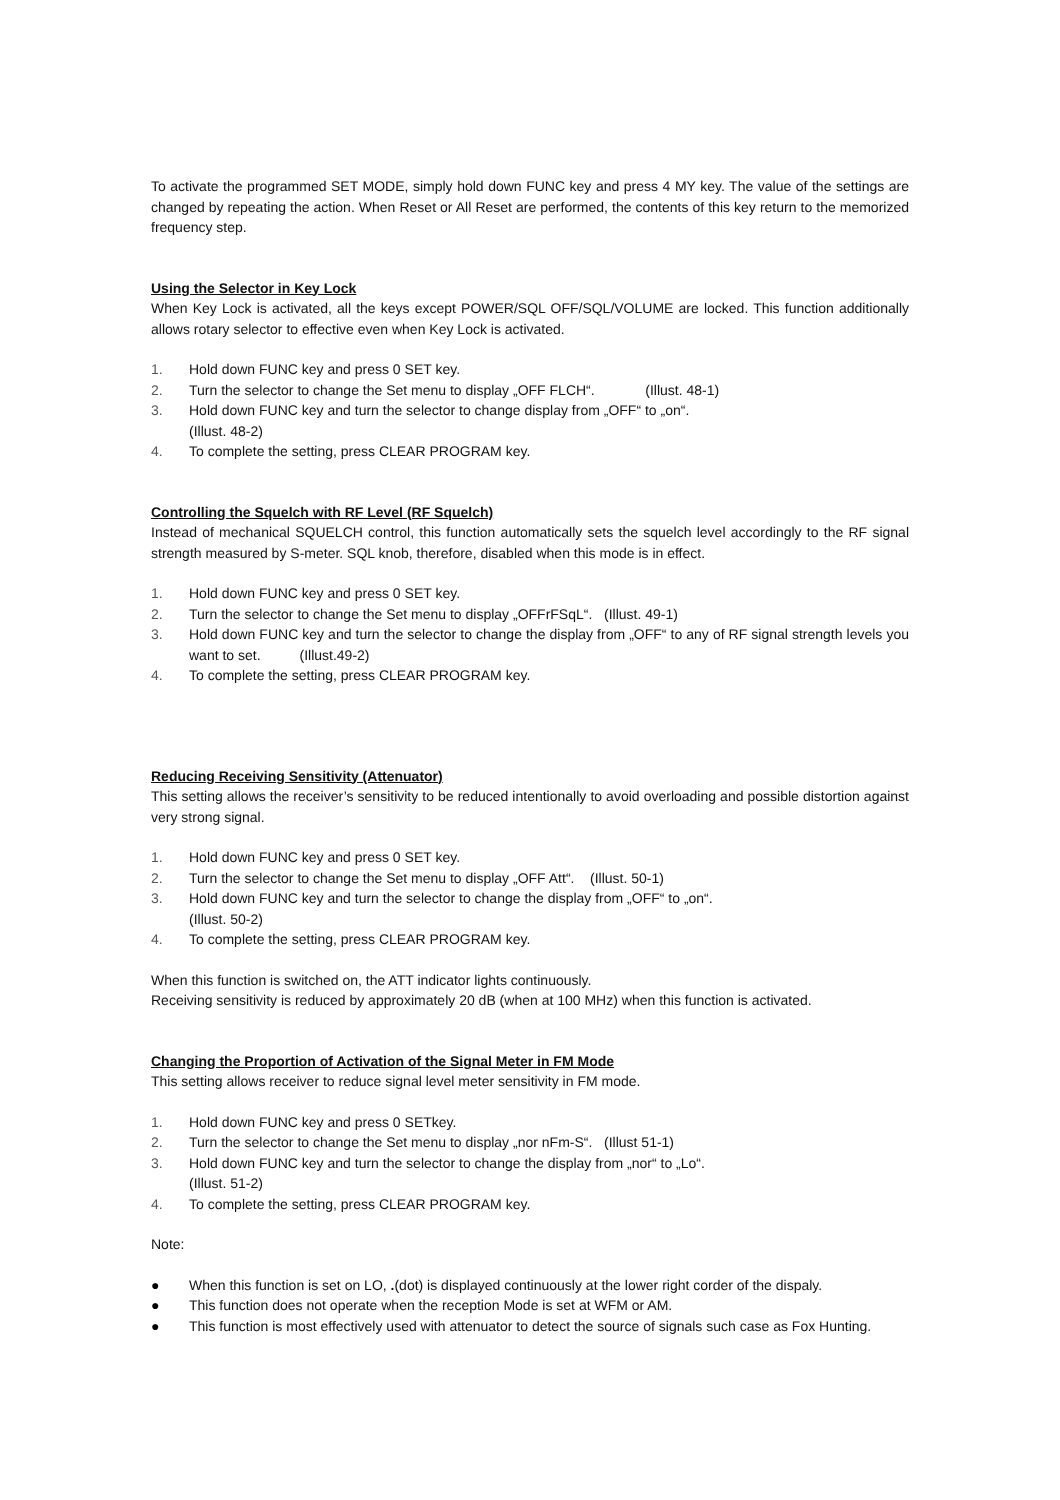To activate the programmed SET MODE, simply hold down FUNC key and press 4 MY key. The value of the settings are changed by repeating the action. When Reset or All Reset are performed, the contents of this key return to the memorized frequency step.
Using the Selector in Key Lock
When Key Lock is activated, all the keys except POWER/SQL OFF/SQL/VOLUME are locked. This function additionally allows rotary selector to effective even when Key Lock is activated.
1. Hold down FUNC key and press 0 SET key.
2. Turn the selector to change the Set menu to display „OFF FLCH“. (Illust. 48-1)
3. Hold down FUNC key and turn the selector to change display from „OFF“ to „on“.
(Illust. 48-2)
4. To complete the setting, press CLEAR PROGRAM key.
Controlling the Squelch with RF Level (RF Squelch)
Instead of mechanical SQUELCH control, this function automatically sets the squelch level accordingly to the RF signal strength measured by S-meter. SQL knob, therefore, disabled when this mode is in effect.
1. Hold down FUNC key and press 0 SET key.
2. Turn the selector to change the Set menu to display „OFFrFSqL“. (Illust. 49-1)
3. Hold down FUNC key and turn the selector to change the display from „OFF“ to any of RF signal strength levels you want to set. (Illust.49-2)
4. To complete the setting, press CLEAR PROGRAM key.
Reducing Receiving Sensitivity (Attenuator)
This setting allows the receiver’s sensitivity to be reduced intentionally to avoid overloading and possible distortion against very strong signal.
1. Hold down FUNC key and press 0 SET key.
2. Turn the selector to change the Set menu to display „OFF Att“. (Illust. 50-1)
3. Hold down FUNC key and turn the selector to change the display from „OFF“ to „on“.
(Illust. 50-2)
4. To complete the setting, press CLEAR PROGRAM key.
When this function is switched on, the ATT indicator lights continuously.
Receiving sensitivity is reduced by approximately 20 dB (when at 100 MHz) when this function is activated.
Changing the Proportion of Activation of the Signal Meter in FM Mode
This setting allows receiver to reduce signal level meter sensitivity in FM mode.
1. Hold down FUNC key and press 0 SETkey.
2. Turn the selector to change the Set menu to display „nor nFm-S“. (Illust 51-1)
3. Hold down FUNC key and turn the selector to change the display from „nor“ to „Lo“.
(Illust. 51-2)
4. To complete the setting, press CLEAR PROGRAM key.
Note:
● When this function is set on LO, .(dot) is displayed continuously at the lower right corder of the dispaly.
● This function does not operate when the reception Mode is set at WFM or AM.
● This function is most effectively used with attenuator to detect the source of signals such case as Fox Hunting.